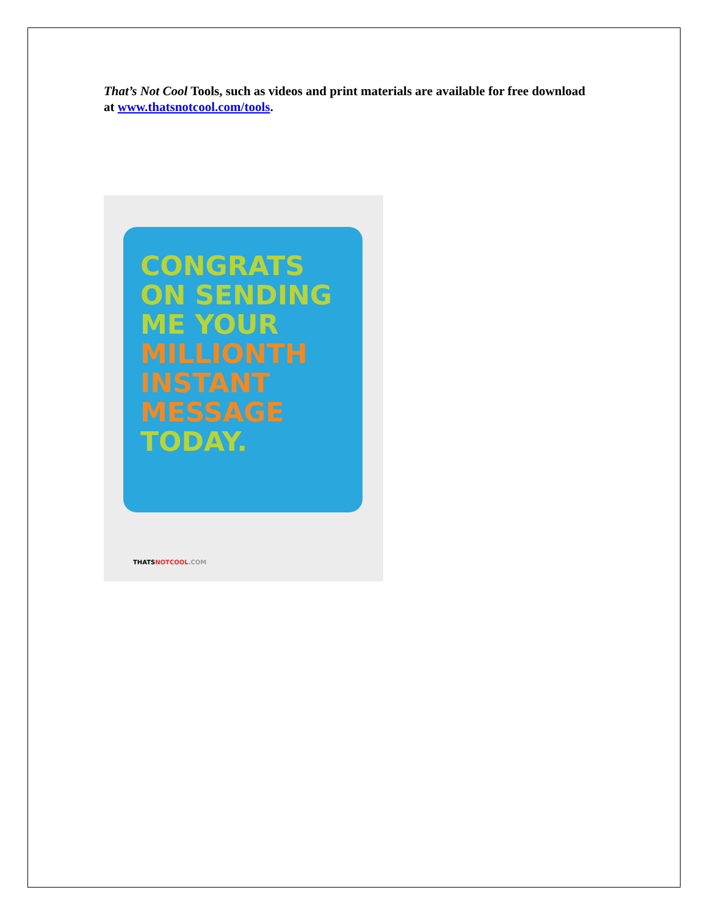That’s Not Cool Tools, such as videos and print materials are available for free download at www.thatsnotcool.com/tools.
CONGRATS
ON SENDING
ME YOUR
MILLIONTH
INSTANT
MESSAGE
TODAY.
THATSNOTCOOL.COM